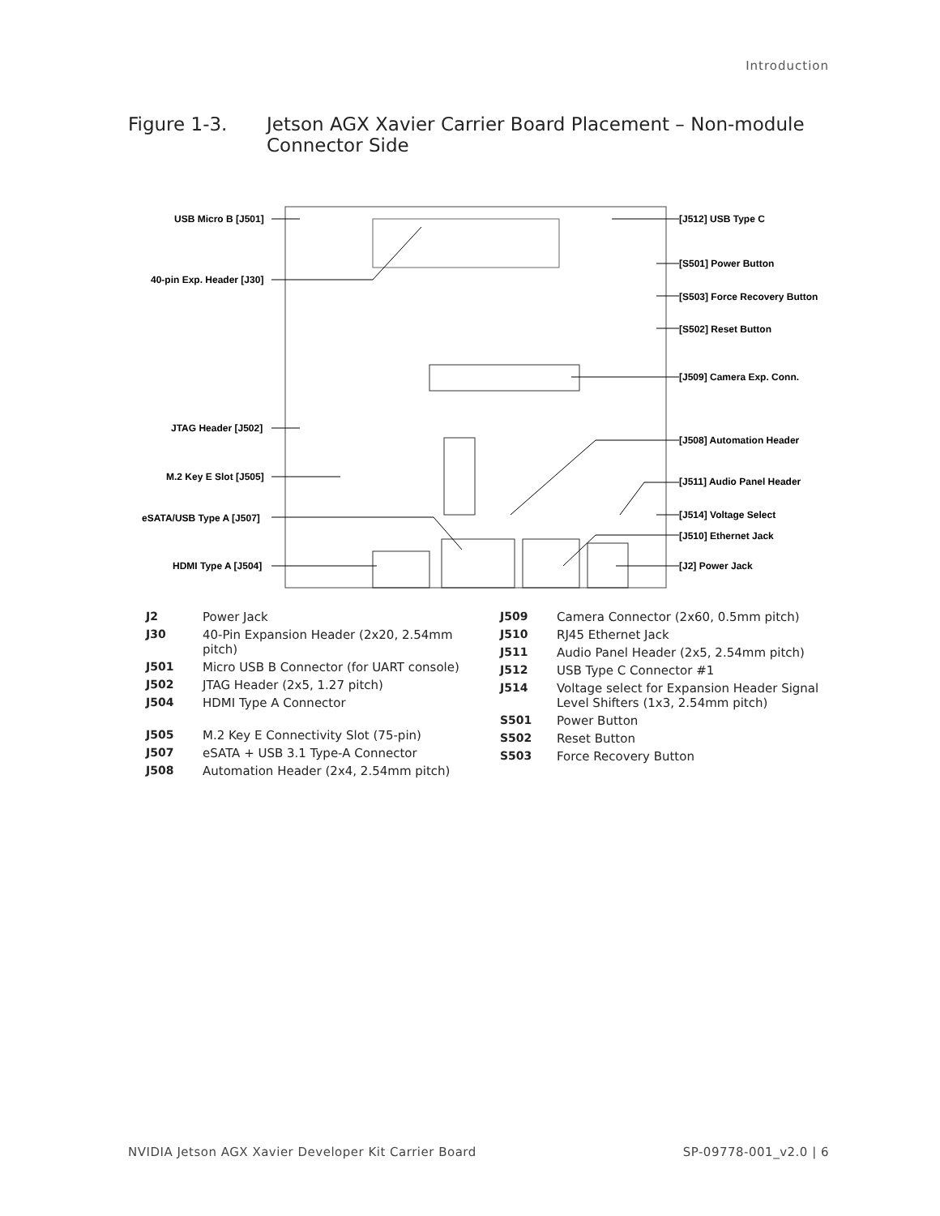Introduction
Figure 1-3. Jetson AGX Xavier Carrier Board Placement – Non-module
Connector Side
USB Micro B [J501]
40-pin Exp. Header [J30]
JTAG Header [J502]
M.2 Key E Slot [J505]
eSATA/USB Type A [J507]
HDMI Type A [J504]
[J512] USB Type C
[S501] Power Button
[S503] Force Recovery Button
[S502] Reset Button
[J509] Camera Exp. Conn.
[J508] Automation Header
[J511] Audio Panel Header
[J514] Voltage Select
[J510] Ethernet Jack
[J2] Power Jack
| J2 | Power Jack |
| J30 | 40-Pin Expansion Header (2x20, 2.54mm pitch) |
| J501 | Micro USB B Connector (for UART console) |
| J502 | JTAG Header (2x5, 1.27 pitch) |
| J504 | HDMI Type A Connector |
| J505 | M.2 Key E Connectivity Slot (75-pin) |
| J507 | eSATA + USB 3.1 Type-A Connector |
| J508 | Automation Header (2x4, 2.54mm pitch) |
| J509 | Camera Connector (2x60, 0.5mm pitch) |
| J510 | RJ45 Ethernet Jack |
| J511 | Audio Panel Header (2x5, 2.54mm pitch) |
| J512 | USB Type C Connector #1 |
| J514 | Voltage select for Expansion Header Signal Level Shifters (1x3, 2.54mm pitch) |
| S501 | Power Button |
| S502 | Reset Button |
| S503 | Force Recovery Button |
NVIDIA Jetson AGX Xavier Developer Kit Carrier Board SP-09778-001_v2.0 | 6